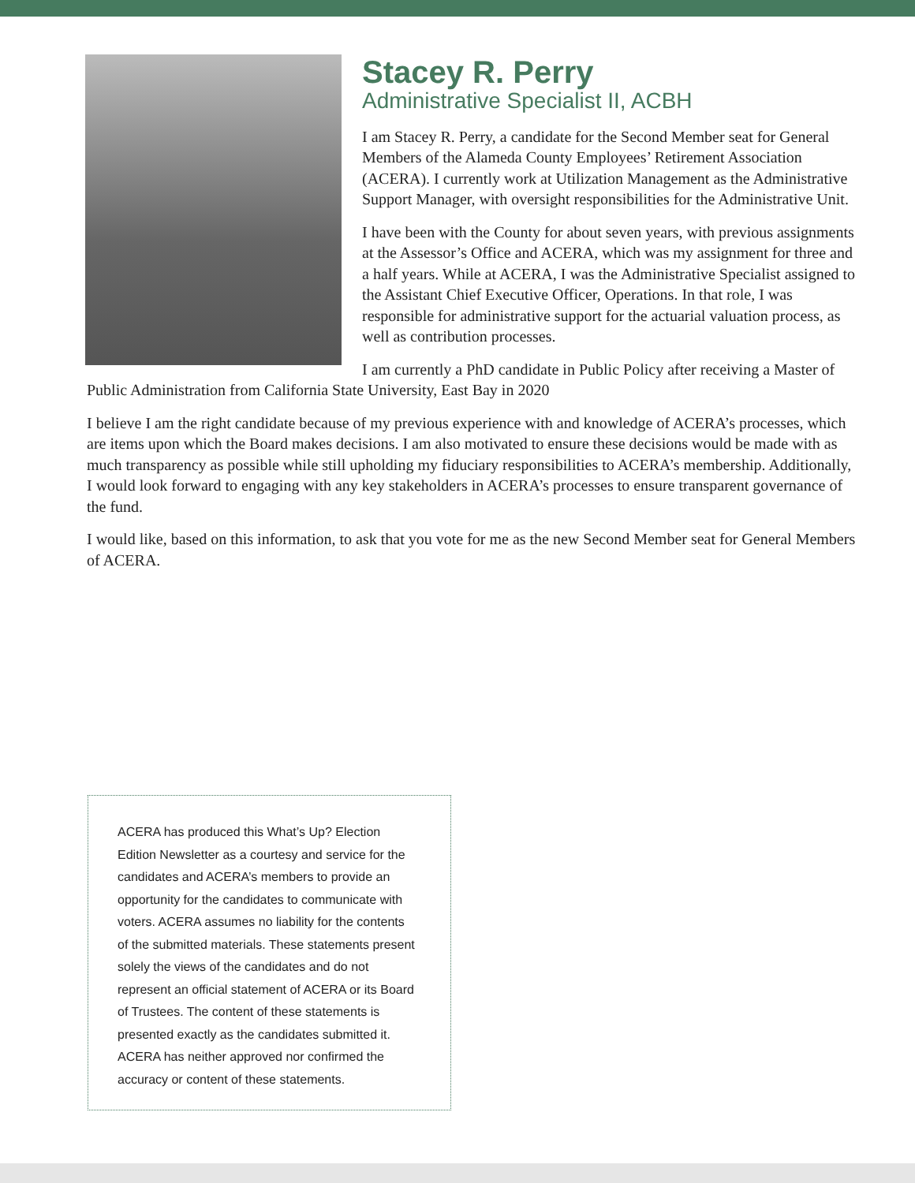Stacey R. Perry
Administrative Specialist II, ACBH
I am Stacey R. Perry, a candidate for the Second Member seat for General Members of the Alameda County Employees’ Retirement Association (ACERA). I currently work at Utilization Management as the Administrative Support Manager, with oversight responsibilities for the Administrative Unit.
I have been with the County for about seven years, with previous assignments at the Assessor’s Office and ACERA, which was my assignment for three and a half years. While at ACERA, I was the Administrative Specialist assigned to the Assistant Chief Executive Officer, Operations. In that role, I was responsible for administrative support for the actuarial valuation process, as well as contribution processes.
I am currently a PhD candidate in Public Policy after receiving a Master of Public Administration from California State University, East Bay in 2020
I believe I am the right candidate because of my previous experience with and knowledge of ACERA’s processes, which are items upon which the Board makes decisions. I am also motivated to ensure these decisions would be made with as much transparency as possible while still upholding my fiduciary responsibilities to ACERA’s membership. Additionally, I would look forward to engaging with any key stakeholders in ACERA’s processes to ensure transparent governance of the fund.
I would like, based on this information, to ask that you vote for me as the new Second Member seat for General Members of ACERA.
ACERA has produced this What’s Up? Election Edition Newsletter as a courtesy and service for the candidates and ACERA’s members to provide an opportunity for the candidates to communicate with voters. ACERA assumes no liability for the contents of the submitted materials. These statements present solely the views of the candidates and do not represent an official statement of ACERA or its Board of Trustees. The content of these statements is presented exactly as the candidates submitted it. ACERA has neither approved nor confirmed the accuracy or content of these statements.